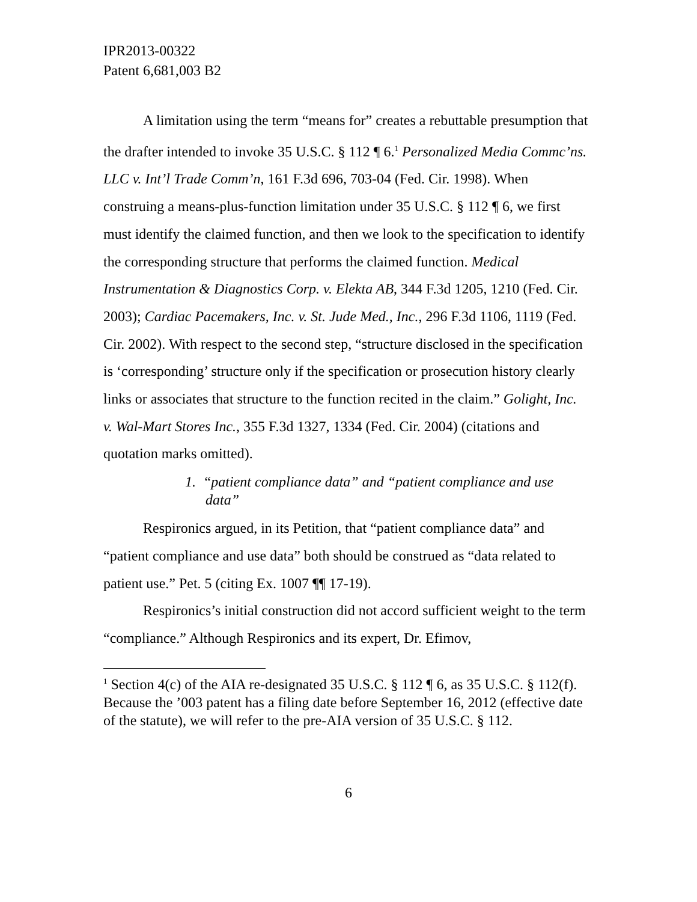IPR2013-00322
Patent 6,681,003 B2
A limitation using the term “means for” creates a rebuttable presumption that the drafter intended to invoke 35 U.S.C. § 112 ¶ 6.<sup>1</sup> Personalized Media Commc’ns. LLC v. Int’l Trade Comm’n, 161 F.3d 696, 703-04 (Fed. Cir. 1998). When construing a means-plus-function limitation under 35 U.S.C. § 112 ¶ 6, we first must identify the claimed function, and then we look to the specification to identify the corresponding structure that performs the claimed function. Medical Instrumentation & Diagnostics Corp. v. Elekta AB, 344 F.3d 1205, 1210 (Fed. Cir. 2003); Cardiac Pacemakers, Inc. v. St. Jude Med., Inc., 296 F.3d 1106, 1119 (Fed. Cir. 2002). With respect to the second step, “structure disclosed in the specification is ‘corresponding’ structure only if the specification or prosecution history clearly links or associates that structure to the function recited in the claim.” Golight, Inc. v. Wal-Mart Stores Inc., 355 F.3d 1327, 1334 (Fed. Cir. 2004) (citations and quotation marks omitted).
1. “patient compliance data” and “patient compliance and use data”
Respironics argued, in its Petition, that “patient compliance data” and “patient compliance and use data” both should be construed as “data related to patient use.” Pet. 5 (citing Ex. 1007 ¶¶ 17-19).
Respironics’s initial construction did not accord sufficient weight to the term “compliance.” Although Respironics and its expert, Dr. Efimov,
<sup>1</sup> Section 4(c) of the AIA re-designated 35 U.S.C. § 112 ¶ 6, as 35 U.S.C. § 112(f). Because the ’003 patent has a filing date before September 16, 2012 (effective date of the statute), we will refer to the pre-AIA version of 35 U.S.C. § 112.
6